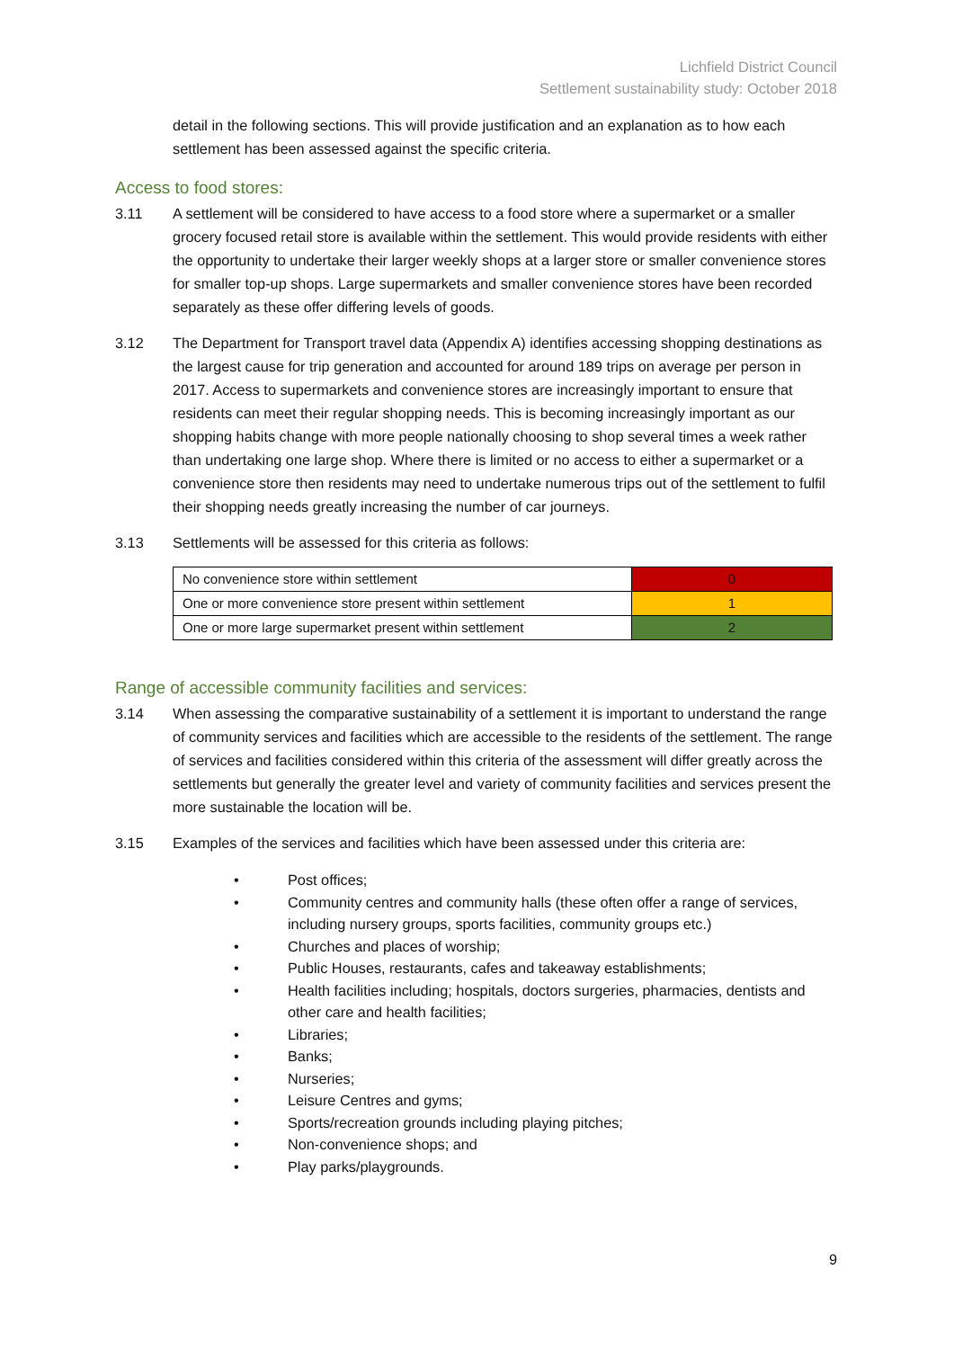Lichfield District Council
Settlement sustainability study: October 2018
detail in the following sections. This will provide justification and an explanation as to how each settlement has been assessed against the specific criteria.
Access to food stores:
3.11 A settlement will be considered to have access to a food store where a supermarket or a smaller grocery focused retail store is available within the settlement. This would provide residents with either the opportunity to undertake their larger weekly shops at a larger store or smaller convenience stores for smaller top-up shops. Large supermarkets and smaller convenience stores have been recorded separately as these offer differing levels of goods.
3.12 The Department for Transport travel data (Appendix A) identifies accessing shopping destinations as the largest cause for trip generation and accounted for around 189 trips on average per person in 2017. Access to supermarkets and convenience stores are increasingly important to ensure that residents can meet their regular shopping needs. This is becoming increasingly important as our shopping habits change with more people nationally choosing to shop several times a week rather than undertaking one large shop. Where there is limited or no access to either a supermarket or a convenience store then residents may need to undertake numerous trips out of the settlement to fulfil their shopping needs greatly increasing the number of car journeys.
3.13 Settlements will be assessed for this criteria as follows:
| No convenience store within settlement | 0 |
| One or more convenience store present within settlement | 1 |
| One or more large supermarket present within settlement | 2 |
Range of accessible community facilities and services:
3.14 When assessing the comparative sustainability of a settlement it is important to understand the range of community services and facilities which are accessible to the residents of the settlement. The range of services and facilities considered within this criteria of the assessment will differ greatly across the settlements but generally the greater level and variety of community facilities and services present the more sustainable the location will be.
3.15 Examples of the services and facilities which have been assessed under this criteria are:
• Post offices;
• Community centres and community halls (these often offer a range of services, including nursery groups, sports facilities, community groups etc.)
• Churches and places of worship;
• Public Houses, restaurants, cafes and takeaway establishments;
• Health facilities including; hospitals, doctors surgeries, pharmacies, dentists and other care and health facilities;
• Libraries;
• Banks;
• Nurseries;
• Leisure Centres and gyms;
• Sports/recreation grounds including playing pitches;
• Non-convenience shops; and
• Play parks/playgrounds.
9